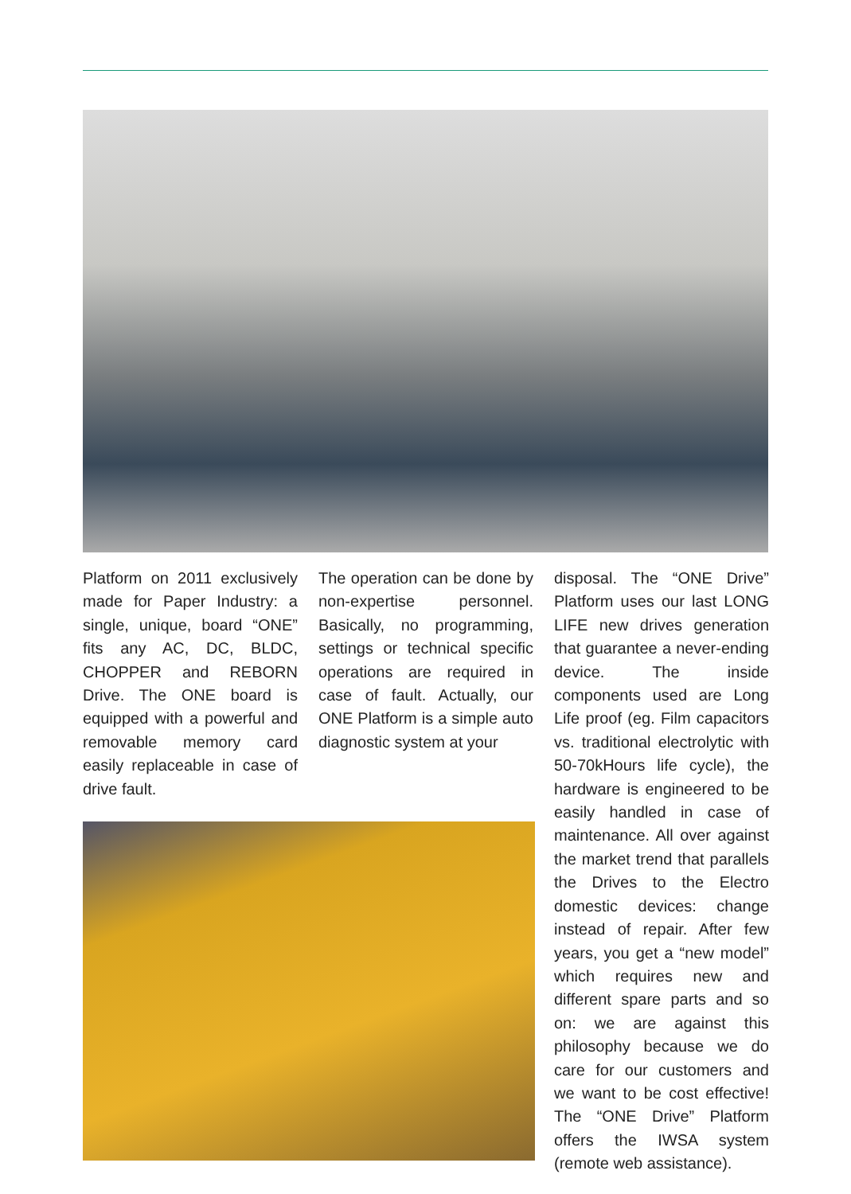Platform on 2011 exclusively made for Paper Industry: a single, unique, board “ONE” fits any AC, DC, BLDC, CHOPPER and REBORN Drive. The ONE board is equipped with a powerful and removable memory card easily replaceable in case of drive fault.
The operation can be done by non-expertise personnel. Basically, no programming, settings or technical specific operations are required in case of fault. Actually, our ONE Platform is a simple auto diagnostic system at your
disposal. The “ONE Drive” Platform uses our last LONG LIFE new drives generation that guarantee a never-ending device. The inside components used are Long Life proof (eg. Film capacitors vs. traditional electrolytic with 50-70kHours life cycle), the hardware is engineered to be easily handled in case of maintenance. All over against the market trend that parallels the Drives to the Electro domestic devices: change instead of repair. After few years, you get a “new model” which requires new and different spare parts and so on: we are against this philosophy because we do care for our customers and we want to be cost effective! The “ONE Drive” Platform offers the IWSA system (remote web assistance).